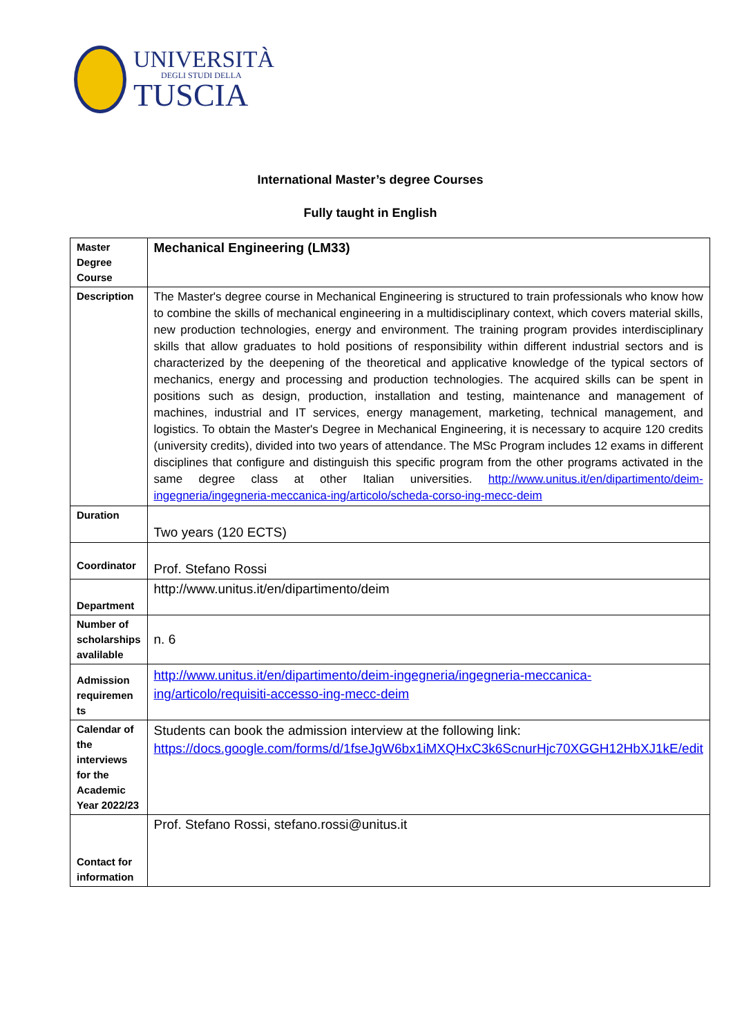UNIVERSITÀ
DEGLI STUDI DELLA
TUSCIA
International Master’s degree Courses
Fully taught in English
| Master Degree Course | Mechanical Engineering (LM33) |
| Description | The Master's degree course in Mechanical Engineering is structured to train professionals who know how to combine the skills of mechanical engineering in a multidisciplinary context, which covers material skills, new production technologies, energy and environment. The training program provides interdisciplinary skills that allow graduates to hold positions of responsibility within different industrial sectors and is characterized by the deepening of the theoretical and applicative knowledge of the typical sectors of mechanics, energy and processing and production technologies. The acquired skills can be spent in positions such as design, production, installation and testing, maintenance and management of machines, industrial and IT services, energy management, marketing, technical management, and logistics. To obtain the Master's Degree in Mechanical Engineering, it is necessary to acquire 120 credits (university credits), divided into two years of attendance. The MSc Program includes 12 exams in different disciplines that configure and distinguish this specific program from the other programs activated in the same degree class at other Italian universities. http://www.unitus.it/en/dipartimento/deim-ingegneria/ingegneria-meccanica-ing/articolo/scheda-corso-ing-mecc-deim |
| Duration | Two years (120 ECTS) |
| Coordinator | Prof. Stefano Rossi |
| Department | http://www.unitus.it/en/dipartimento/deim |
| Number of scholarships avalilable | n. 6 |
| Admission requiremen ts | http://www.unitus.it/en/dipartimento/deim-ingegneria/ingegneria-meccanica-ing/articolo/requisiti-accesso-ing-mecc-deim |
| Calendar of the interviews for the Academic Year 2022/23 | Students can book the admission interview at the following link: https://docs.google.com/forms/d/1fseJgW6bx1iMXQHxC3k6ScnurHjc70XGGH12HbXJ1kE/edit |
| Contact for information | Prof. Stefano Rossi, stefano.rossi@unitus.it |